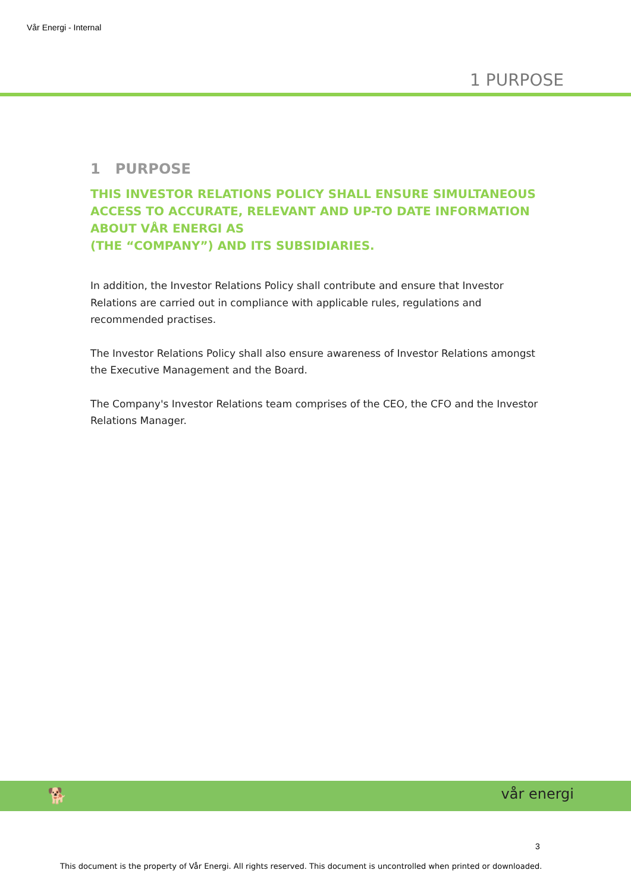Vår Energi - Internal
1 PURPOSE
1 PURPOSE
THIS INVESTOR RELATIONS POLICY SHALL ENSURE SIMULTANEOUS ACCESS TO ACCURATE, RELEVANT AND UP-TO DATE INFORMATION ABOUT VÅR ENERGI AS
(THE “COMPANY”) AND ITS SUBSIDIARIES.
In addition, the Investor Relations Policy shall contribute and ensure that Investor Relations are carried out in compliance with applicable rules, regulations and recommended practises.
The Investor Relations Policy shall also ensure awareness of Investor Relations amongst the Executive Management and the Board.
The Company's Investor Relations team comprises of the CEO, the CFO and the Investor Relations Manager.
🐕 vår energi
3
This document is the property of Vår Energi. All rights reserved. This document is uncontrolled when printed or downloaded.